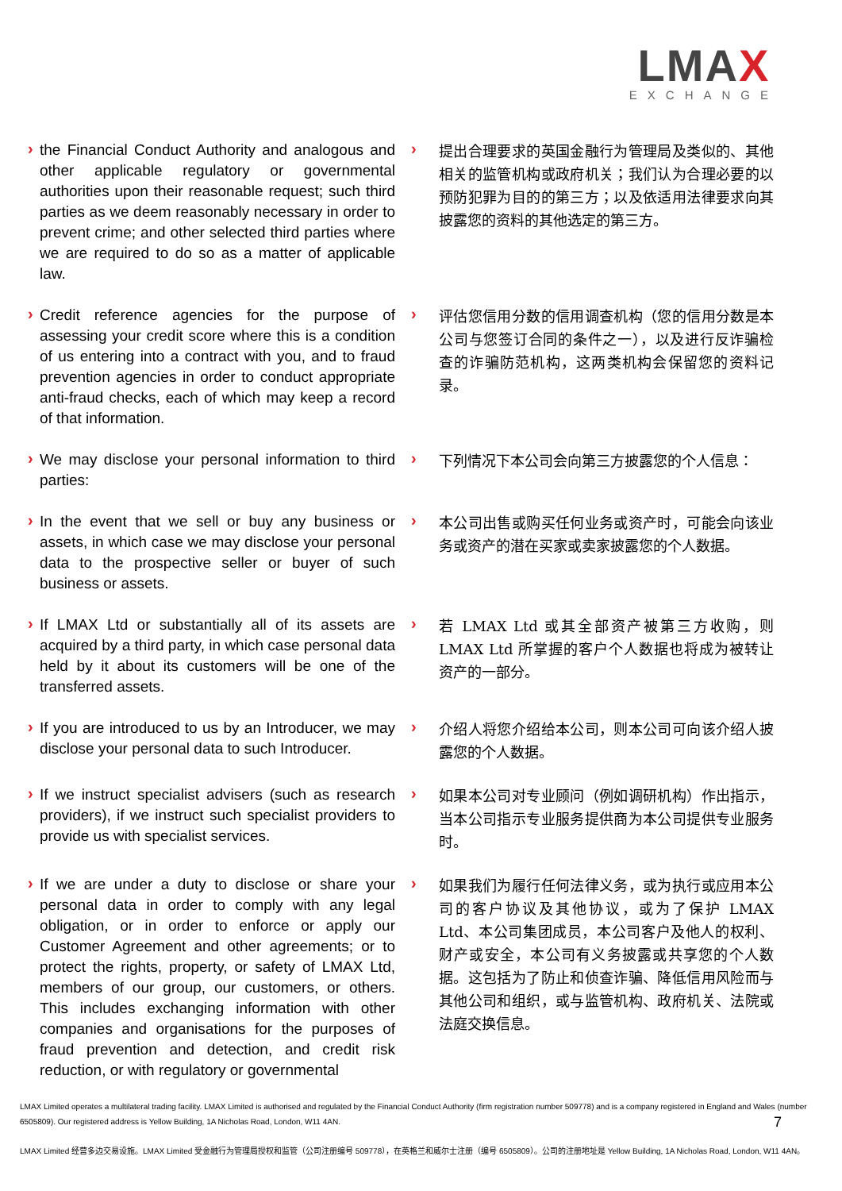LMAX
EXCHANGE
›
the Financial Conduct Authority and analogous and other applicable regulatory or governmental authorities upon their reasonable request; such third parties as we deem reasonably necessary in order to prevent crime; and other selected third parties where we are required to do so as a matter of applicable law.
›
提出合理要求的英国金融行为管理局及类似的、其他相关的监管机构或政府机关；我们认为合理必要的以预防犯罪为目的的第三方；以及依适用法律要求向其披露您的资料的其他选定的第三方。
›
Credit reference agencies for the purpose of assessing your credit score where this is a condition of us entering into a contract with you, and to fraud prevention agencies in order to conduct appropriate anti-fraud checks, each of which may keep a record of that information.
›
评估您信用分数的信用调查机构（您的信用分数是本公司与您签订合同的条件之一），以及进行反诈骗检查的诈骗防范机构，这两类机构会保留您的资料记录。
›
We may disclose your personal information to third parties:
›
下列情况下本公司会向第三方披露您的个人信息：
›
In the event that we sell or buy any business or assets, in which case we may disclose your personal data to the prospective seller or buyer of such business or assets.
›
本公司出售或购买任何业务或资产时，可能会向该业务或资产的潜在买家或卖家披露您的个人数据。
›
If LMAX Ltd or substantially all of its assets are acquired by a third party, in which case personal data held by it about its customers will be one of the transferred assets.
›
若 LMAX Ltd 或其全部资产被第三方收购，则 LMAX Ltd 所掌握的客户个人数据也将成为被转让资产的一部分。
›
If you are introduced to us by an Introducer, we may disclose your personal data to such Introducer.
›
介绍人将您介绍给本公司，则本公司可向该介绍人披露您的个人数据。
›
If we instruct specialist advisers (such as research providers), if we instruct such specialist providers to provide us with specialist services.
›
如果本公司对专业顾问（例如调研机构）作出指示，当本公司指示专业服务提供商为本公司提供专业服务时。
›
If we are under a duty to disclose or share your personal data in order to comply with any legal obligation, or in order to enforce or apply our Customer Agreement and other agreements; or to protect the rights, property, or safety of LMAX Ltd, members of our group, our customers, or others. This includes exchanging information with other companies and organisations for the purposes of fraud prevention and detection, and credit risk reduction, or with regulatory or governmental
›
如果我们为履行任何法律义务，或为执行或应用本公司的客户协议及其他协议，或为了保护 LMAX Ltd、本公司集团成员，本公司客户及他人的权利、财产或安全，本公司有义务披露或共享您的个人数据。这包括为了防止和侦查诈骗、降低信用风险而与其他公司和组织，或与监管机构、政府机关、法院或法庭交换信息。
LMAX Limited operates a multilateral trading facility. LMAX Limited is authorised and regulated by the Financial Conduct Authority (firm registration number 509778) and is a company registered in England and Wales (number 6505809). Our registered address is Yellow Building, 1A Nicholas Road, London, W11 4AN.
7
LMAX Limited 经营多边交易设施。LMAX Limited 受金融行为管理局授权和监管（公司注册编号 509778），在英格兰和威尔士注册（编号 6505809）。公司的注册地址是 Yellow Building, 1A Nicholas Road, London, W11 4AN。